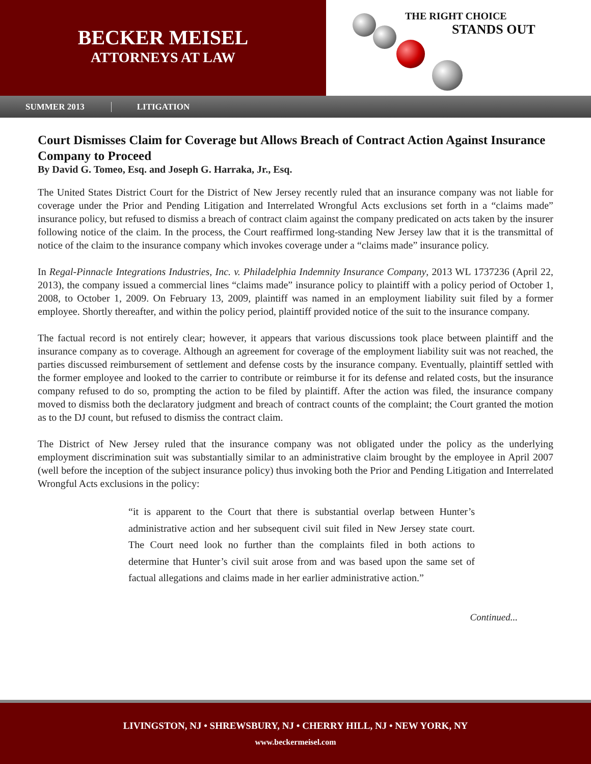BECKER MEISEL
ATTORNEYS AT LAW
THE RIGHT CHOICE
STANDS OUT
SUMMER 2013 LITIGATION
Court Dismisses Claim for Coverage but Allows Breach of Contract Action Against Insurance Company to Proceed
By David G. Tomeo, Esq. and Joseph G. Harraka, Jr., Esq.
The United States District Court for the District of New Jersey recently ruled that an insurance company was not liable for coverage under the Prior and Pending Litigation and Interrelated Wrongful Acts exclusions set forth in a “claims made” insurance policy, but refused to dismiss a breach of contract claim against the company predicated on acts taken by the insurer following notice of the claim. In the process, the Court reaffirmed long-standing New Jersey law that it is the transmittal of notice of the claim to the insurance company which invokes coverage under a “claims made” insurance policy.
In Regal-Pinnacle Integrations Industries, Inc. v. Philadelphia Indemnity Insurance Company, 2013 WL 1737236 (April 22, 2013), the company issued a commercial lines “claims made” insurance policy to plaintiff with a policy period of October 1, 2008, to October 1, 2009. On February 13, 2009, plaintiff was named in an employment liability suit filed by a former employee. Shortly thereafter, and within the policy period, plaintiff provided notice of the suit to the insurance company.
The factual record is not entirely clear; however, it appears that various discussions took place between plaintiff and the insurance company as to coverage. Although an agreement for coverage of the employment liability suit was not reached, the parties discussed reimbursement of settlement and defense costs by the insurance company. Eventually, plaintiff settled with the former employee and looked to the carrier to contribute or reimburse it for its defense and related costs, but the insurance company refused to do so, prompting the action to be filed by plaintiff. After the action was filed, the insurance company moved to dismiss both the declaratory judgment and breach of contract counts of the complaint; the Court granted the motion as to the DJ count, but refused to dismiss the contract claim.
The District of New Jersey ruled that the insurance company was not obligated under the policy as the underlying employment discrimination suit was substantially similar to an administrative claim brought by the employee in April 2007 (well before the inception of the subject insurance policy) thus invoking both the Prior and Pending Litigation and Interrelated Wrongful Acts exclusions in the policy:
“it is apparent to the Court that there is substantial overlap between Hunter’s administrative action and her subsequent civil suit filed in New Jersey state court. The Court need look no further than the complaints filed in both actions to determine that Hunter’s civil suit arose from and was based upon the same set of factual allegations and claims made in her earlier administrative action.”
Continued...
LIVINGSTON, NJ • SHREWSBURY, NJ • CHERRY HILL, NJ • NEW YORK, NY
www.beckermeisel.com